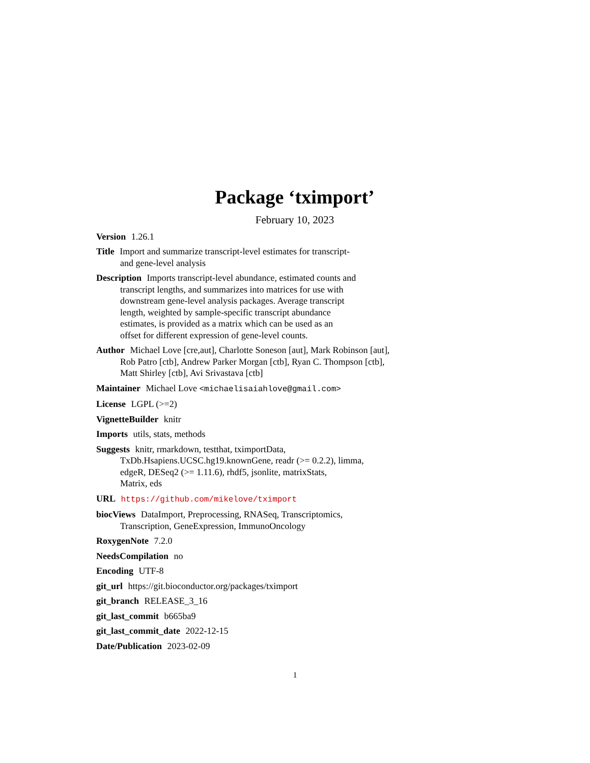Package ‘tximport’
February 10, 2023
Version 1.26.1
Title Import and summarize transcript-level estimates for transcript-
and gene-level analysis
Description Imports transcript-level abundance, estimated counts and
transcript lengths, and summarizes into matrices for use with
downstream gene-level analysis packages. Average transcript
length, weighted by sample-specific transcript abundance
estimates, is provided as a matrix which can be used as an
offset for different expression of gene-level counts.
Author Michael Love [cre,aut], Charlotte Soneson [aut], Mark Robinson [aut],
Rob Patro [ctb], Andrew Parker Morgan [ctb], Ryan C. Thompson [ctb],
Matt Shirley [ctb], Avi Srivastava [ctb]
Maintainer Michael Love <michaelisaiahlove@gmail.com>
License LGPL (>=2)
VignetteBuilder knitr
Imports utils, stats, methods
Suggests knitr, rmarkdown, testthat, tximportData,
TxDb.Hsapiens.UCSC.hg19.knownGene, readr (>= 0.2.2), limma,
edgeR, DESeq2 (>= 1.11.6), rhdf5, jsonlite, matrixStats,
Matrix, eds
URL https://github.com/mikelove/tximport
biocViews DataImport, Preprocessing, RNASeq, Transcriptomics,
Transcription, GeneExpression, ImmunoOncology
RoxygenNote 7.2.0
NeedsCompilation no
Encoding UTF-8
git_url https://git.bioconductor.org/packages/tximport
git_branch RELEASE_3_16
git_last_commit b665ba9
git_last_commit_date 2022-12-15
Date/Publication 2023-02-09
1